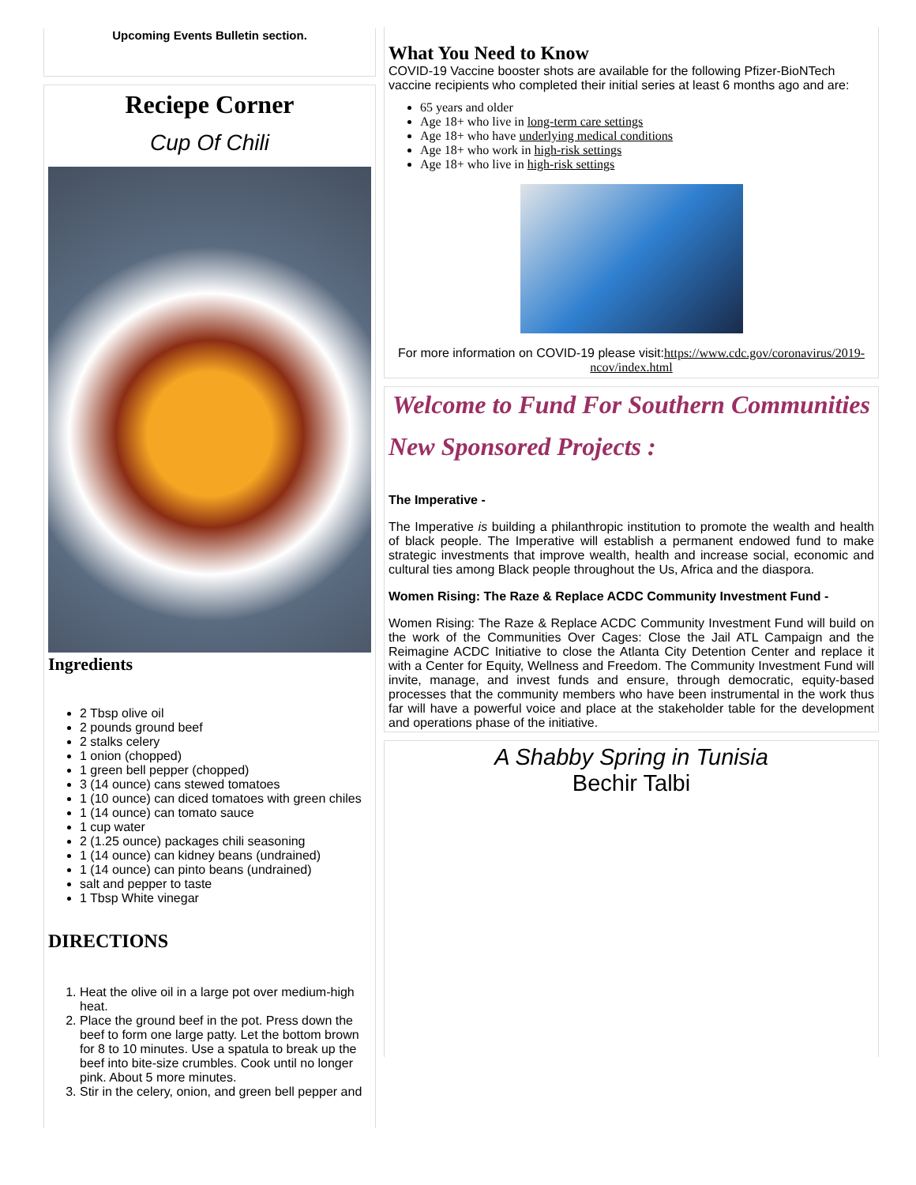Upcoming Events Bulletin section.
Reciepe Corner
Cup Of Chili
Ingredients
2 Tbsp olive oil
2 pounds ground beef
2 stalks celery
1 onion (chopped)
1 green bell pepper (chopped)
3 (14 ounce) cans stewed tomatoes
1 (10 ounce) can diced tomatoes with green chiles
1 (14 ounce) can tomato sauce
1 cup water
2 (1.25 ounce) packages chili seasoning
1 (14 ounce) can kidney beans (undrained)
1 (14 ounce) can pinto beans (undrained)
salt and pepper to taste
1 Tbsp White vinegar
DIRECTIONS
1. Heat the olive oil in a large pot over medium-high heat.
2. Place the ground beef in the pot. Press down the beef to form one large patty. Let the bottom brown for 8 to 10 minutes. Use a spatula to break up the beef into bite-size crumbles. Cook until no longer pink. About 5 more minutes.
3. Stir in the celery, onion, and green bell pepper and
What You Need to Know
COVID-19 Vaccine booster shots are available for the following Pfizer-BioNTech vaccine recipients who completed their initial series at least 6 months ago and are:
65 years and older
Age 18+ who live in long-term care settings
Age 18+ who have underlying medical conditions
Age 18+ who work in high-risk settings
Age 18+ who live in high-risk settings
For more information on COVID-19 please visit:https://www.cdc.gov/coronavirus/2019-ncov/index.html
Welcome to Fund For Southern Communities
New Sponsored Projects :
The Imperative -
The Imperative is building a philanthropic institution to promote the wealth and health of black people. The Imperative will establish a permanent endowed fund to make strategic investments that improve wealth, health and increase social, economic and cultural ties among Black people throughout the Us, Africa and the diaspora.
Women Rising: The Raze & Replace ACDC Community Investment Fund -
Women Rising: The Raze & Replace ACDC Community Investment Fund will build on the work of the Communities Over Cages: Close the Jail ATL Campaign and the Reimagine ACDC Initiative to close the Atlanta City Detention Center and replace it with a Center for Equity, Wellness and Freedom. The Community Investment Fund will invite, manage, and invest funds and ensure, through democratic, equity-based processes that the community members who have been instrumental in the work thus far will have a powerful voice and place at the stakeholder table for the development and operations phase of the initiative.
A Shabby Spring in Tunisia
Bechir Talbi